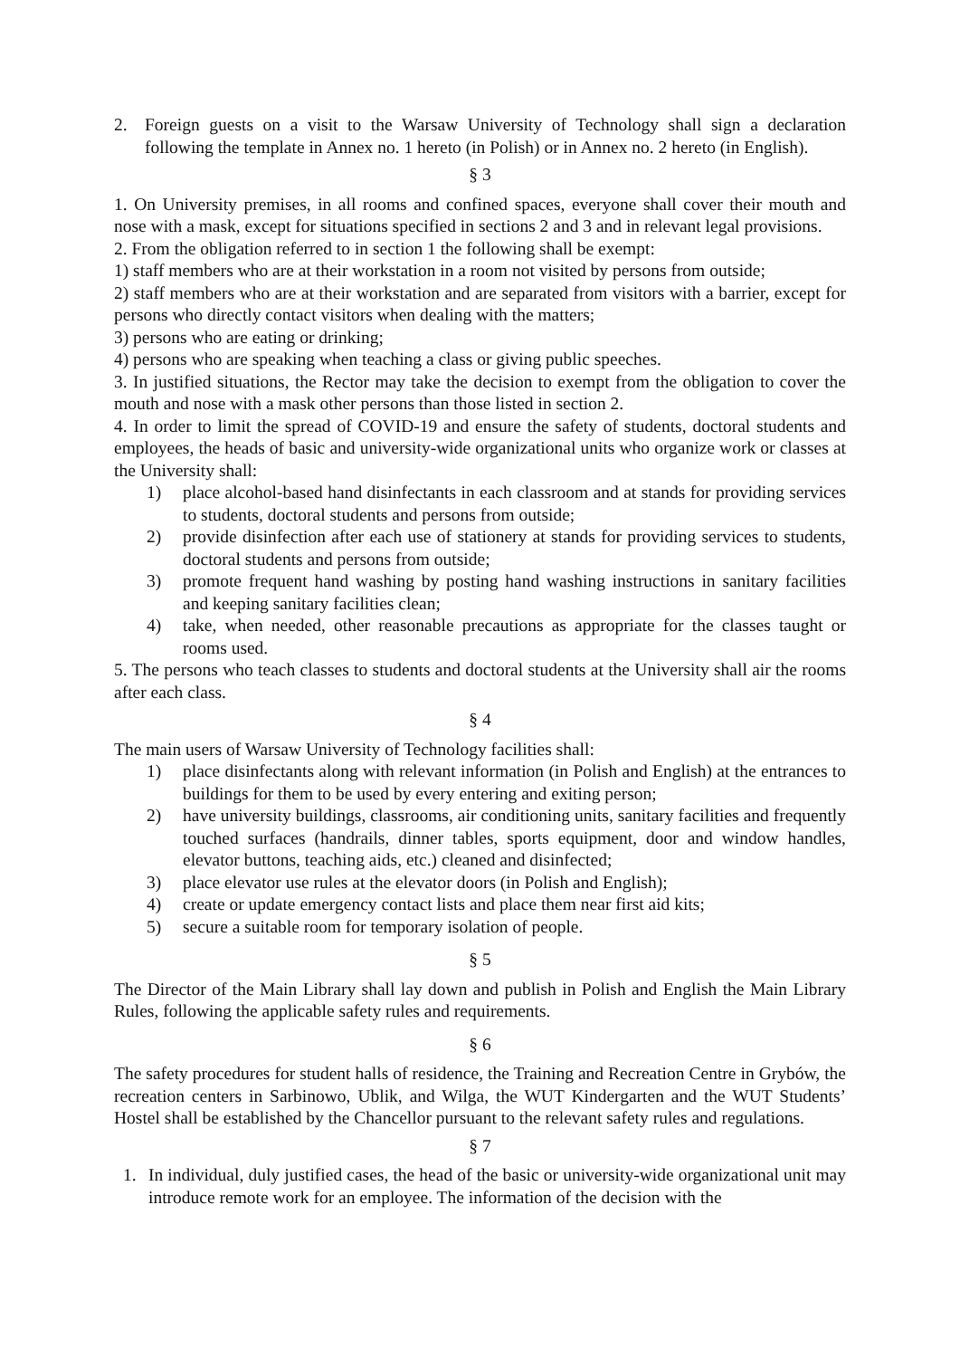2. Foreign guests on a visit to the Warsaw University of Technology shall sign a declaration following the template in Annex no. 1 hereto (in Polish) or in Annex no. 2 hereto (in English).
§ 3
1. On University premises, in all rooms and confined spaces, everyone shall cover their mouth and nose with a mask, except for situations specified in sections 2 and 3 and in relevant legal provisions.
2. From the obligation referred to in section 1 the following shall be exempt:
1) staff members who are at their workstation in a room not visited by persons from outside;
2) staff members who are at their workstation and are separated from visitors with a barrier, except for persons who directly contact visitors when dealing with the matters;
3) persons who are eating or drinking;
4) persons who are speaking when teaching a class or giving public speeches.
3. In justified situations, the Rector may take the decision to exempt from the obligation to cover the mouth and nose with a mask other persons than those listed in section 2.
4. In order to limit the spread of COVID-19 and ensure the safety of students, doctoral students and employees, the heads of basic and university-wide organizational units who organize work or classes at the University shall:
1) place alcohol-based hand disinfectants in each classroom and at stands for providing services to students, doctoral students and persons from outside;
2) provide disinfection after each use of stationery at stands for providing services to students, doctoral students and persons from outside;
3) promote frequent hand washing by posting hand washing instructions in sanitary facilities and keeping sanitary facilities clean;
4) take, when needed, other reasonable precautions as appropriate for the classes taught or rooms used.
5. The persons who teach classes to students and doctoral students at the University shall air the rooms after each class.
§ 4
The main users of Warsaw University of Technology facilities shall:
1) place disinfectants along with relevant information (in Polish and English) at the entrances to buildings for them to be used by every entering and exiting person;
2) have university buildings, classrooms, air conditioning units, sanitary facilities and frequently touched surfaces (handrails, dinner tables, sports equipment, door and window handles, elevator buttons, teaching aids, etc.) cleaned and disinfected;
3) place elevator use rules at the elevator doors (in Polish and English);
4) create or update emergency contact lists and place them near first aid kits;
5) secure a suitable room for temporary isolation of people.
§ 5
The Director of the Main Library shall lay down and publish in Polish and English the Main Library Rules, following the applicable safety rules and requirements.
§ 6
The safety procedures for student halls of residence, the Training and Recreation Centre in Grybów, the recreation centers in Sarbinowo, Ublik, and Wilga, the WUT Kindergarten and the WUT Students’ Hostel shall be established by the Chancellor pursuant to the relevant safety rules and regulations.
§ 7
1. In individual, duly justified cases, the head of the basic or university-wide organizational unit may introduce remote work for an employee. The information of the decision with the